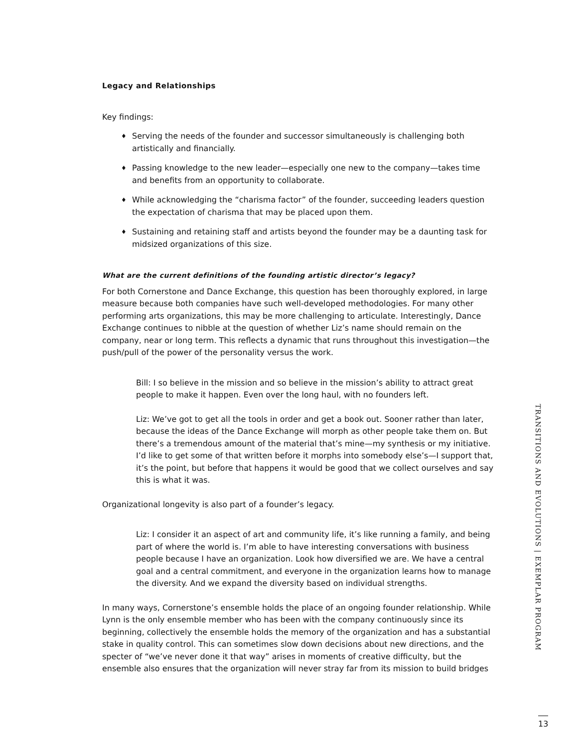Legacy and Relationships
Key findings:
♦ Serving the needs of the founder and successor simultaneously is challenging both artistically and financially.
♦ Passing knowledge to the new leader—especially one new to the company—takes time and benefits from an opportunity to collaborate.
♦ While acknowledging the “charisma factor” of the founder, succeeding leaders question the expectation of charisma that may be placed upon them.
♦ Sustaining and retaining staff and artists beyond the founder may be a daunting task for midsized organizations of this size.
What are the current definitions of the founding artistic director’s legacy?
For both Cornerstone and Dance Exchange, this question has been thoroughly explored, in large measure because both companies have such well-developed methodologies. For many other performing arts organizations, this may be more challenging to articulate. Interestingly, Dance Exchange continues to nibble at the question of whether Liz’s name should remain on the company, near or long term. This reflects a dynamic that runs throughout this investigation—the push/pull of the power of the personality versus the work.
Bill: I so believe in the mission and so believe in the mission’s ability to attract great people to make it happen. Even over the long haul, with no founders left.
Liz: We’ve got to get all the tools in order and get a book out. Sooner rather than later, because the ideas of the Dance Exchange will morph as other people take them on. But there’s a tremendous amount of the material that’s mine—my synthesis or my initiative. I’d like to get some of that written before it morphs into somebody else’s—I support that, it’s the point, but before that happens it would be good that we collect ourselves and say this is what it was.
Organizational longevity is also part of a founder’s legacy.
Liz: I consider it an aspect of art and community life, it’s like running a family, and being part of where the world is. I’m able to have interesting conversations with business people because I have an organization. Look how diversified we are. We have a central goal and a central commitment, and everyone in the organization learns how to manage the diversity. And we expand the diversity based on individual strengths.
In many ways, Cornerstone’s ensemble holds the place of an ongoing founder relationship. While Lynn is the only ensemble member who has been with the company continuously since its beginning, collectively the ensemble holds the memory of the organization and has a substantial stake in quality control. This can sometimes slow down decisions about new directions, and the specter of “we’ve never done it that way” arises in moments of creative difficulty, but the ensemble also ensures that the organization will never stray far from its mission to build bridges
TRANSITIONS AND EVOLUTIONS | EXEMPLAR PROGRAM
13